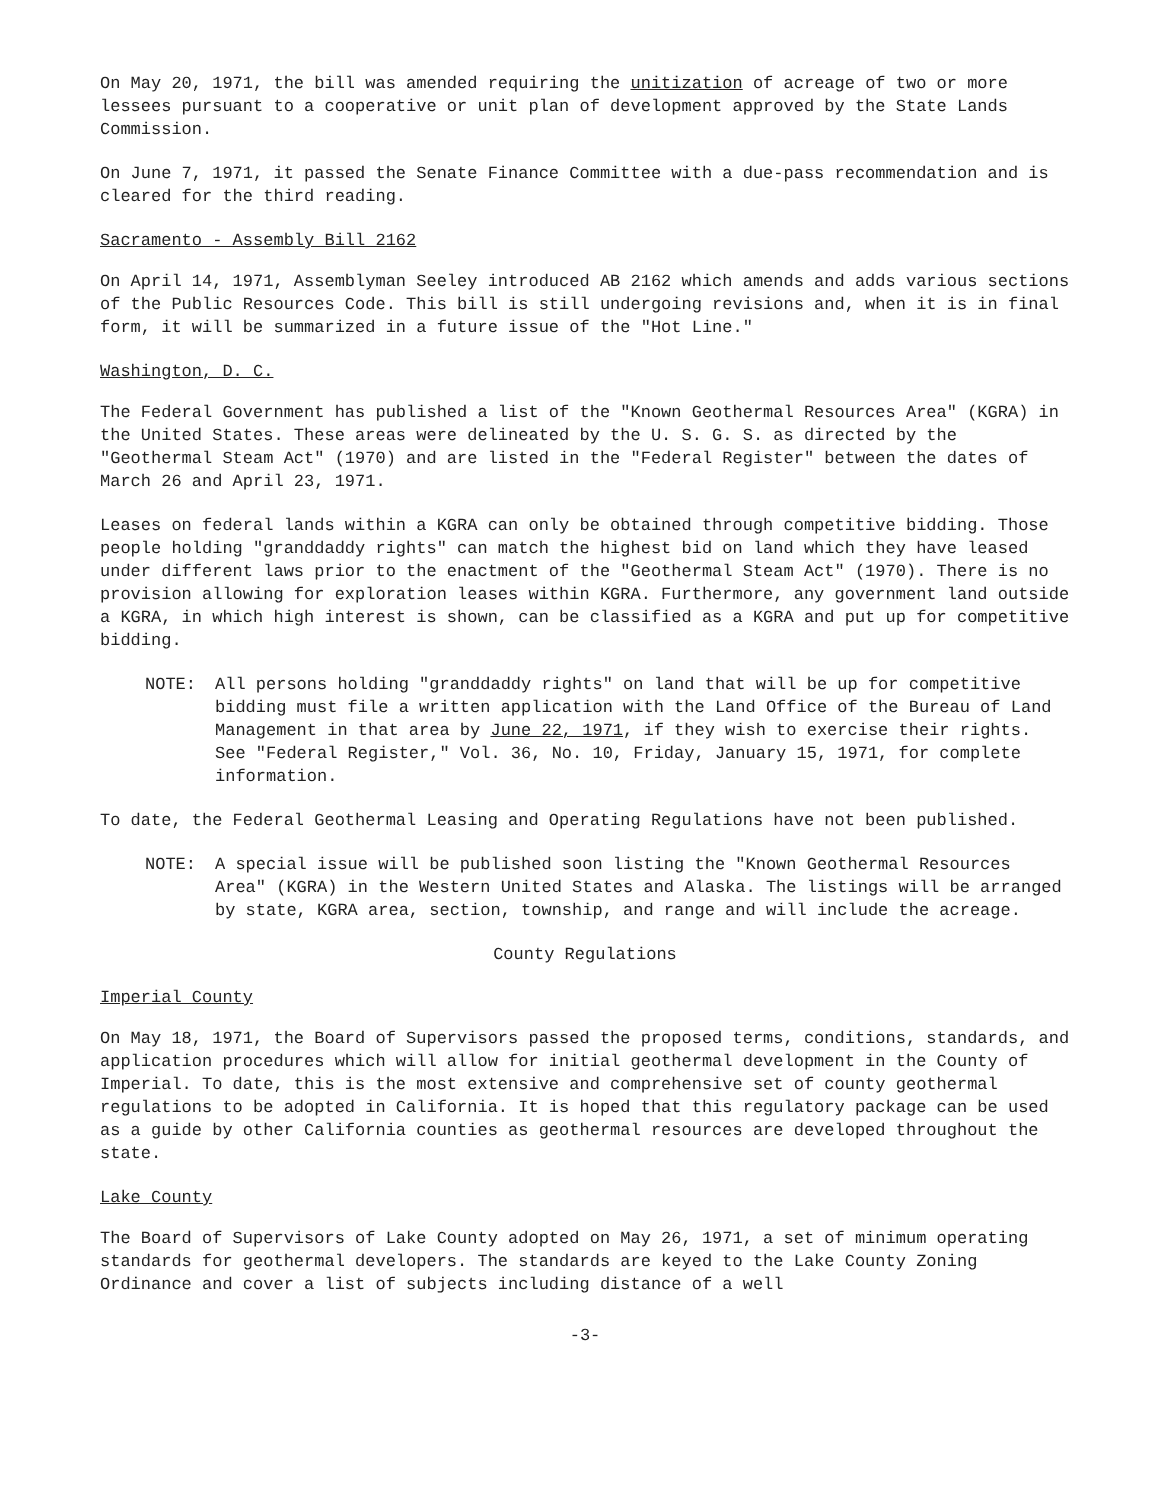On May 20, 1971, the bill was amended requiring the unitization of acreage of two or more lessees pursuant to a cooperative or unit plan of development approved by the State Lands Commission.
On June 7, 1971, it passed the Senate Finance Committee with a due-pass recommendation and is cleared for the third reading.
Sacramento - Assembly Bill 2162
On April 14, 1971, Assemblyman Seeley introduced AB 2162 which amends and adds various sections of the Public Resources Code. This bill is still undergoing revisions and, when it is in final form, it will be summarized in a future issue of the "Hot Line."
Washington, D. C.
The Federal Government has published a list of the "Known Geothermal Resources Area" (KGRA) in the United States. These areas were delineated by the U. S. G. S. as directed by the "Geothermal Steam Act" (1970) and are listed in the "Federal Register" between the dates of March 26 and April 23, 1971.
Leases on federal lands within a KGRA can only be obtained through competitive bidding. Those people holding "granddaddy rights" can match the highest bid on land which they have leased under different laws prior to the enactment of the "Geothermal Steam Act" (1970). There is no provision allowing for exploration leases within KGRA. Furthermore, any government land outside a KGRA, in which high interest is shown, can be classified as a KGRA and put up for competitive bidding.
NOTE: All persons holding "granddaddy rights" on land that will be up for competitive bidding must file a written application with the Land Office of the Bureau of Land Management in that area by June 22, 1971, if they wish to exercise their rights. See "Federal Register," Vol. 36, No. 10, Friday, January 15, 1971, for complete information.
To date, the Federal Geothermal Leasing and Operating Regulations have not been published.
NOTE: A special issue will be published soon listing the "Known Geothermal Resources Area" (KGRA) in the Western United States and Alaska. The listings will be arranged by state, KGRA area, section, township, and range and will include the acreage.
County Regulations
Imperial County
On May 18, 1971, the Board of Supervisors passed the proposed terms, conditions, standards, and application procedures which will allow for initial geothermal development in the County of Imperial. To date, this is the most extensive and comprehensive set of county geothermal regulations to be adopted in California. It is hoped that this regulatory package can be used as a guide by other California counties as geothermal resources are developed throughout the state.
Lake County
The Board of Supervisors of Lake County adopted on May 26, 1971, a set of minimum operating standards for geothermal developers. The standards are keyed to the Lake County Zoning Ordinance and cover a list of subjects including distance of a well
-3-